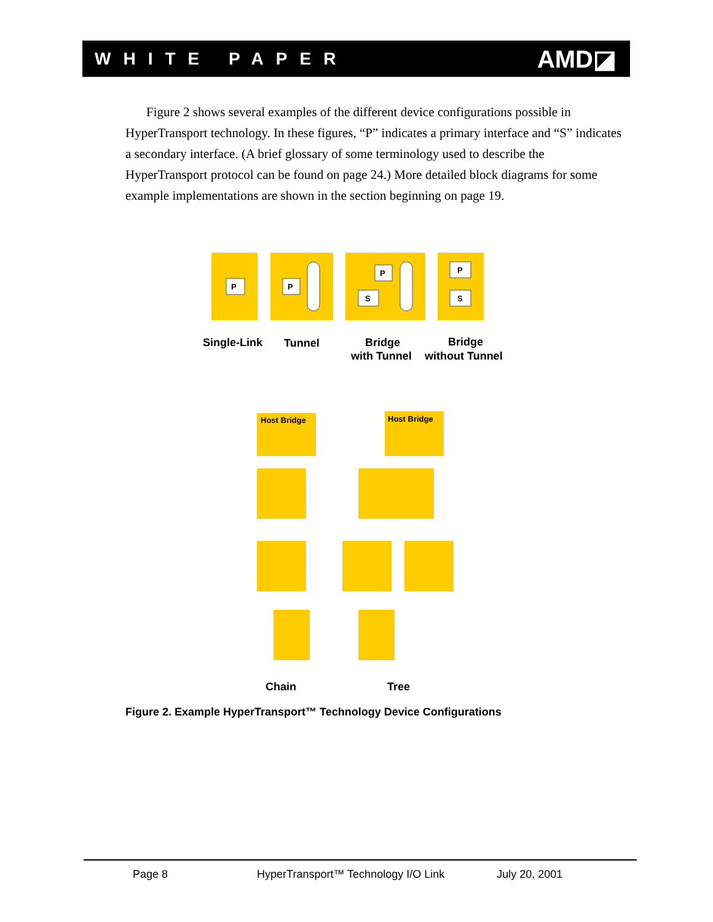WHITE PAPER AMD◪
Figure 2 shows several examples of the different device configurations possible in HyperTransport technology. In these figures, “P” indicates a primary interface and “S” indicates a secondary interface. (A brief glossary of some terminology used to describe the HyperTransport protocol can be found on page 24.) More detailed block diagrams for some example implementations are shown in the section beginning on page 19.
P
P
P
S
P
S
Host Bridge
Host Bridge
Single-Link
Tunnel
Bridge
with Tunnel
Bridge
without Tunnel
Chain
Tree
Figure 2. Example HyperTransport™ Technology Device Configurations
Page 8 HyperTransport™ Technology I/O Link July 20, 2001